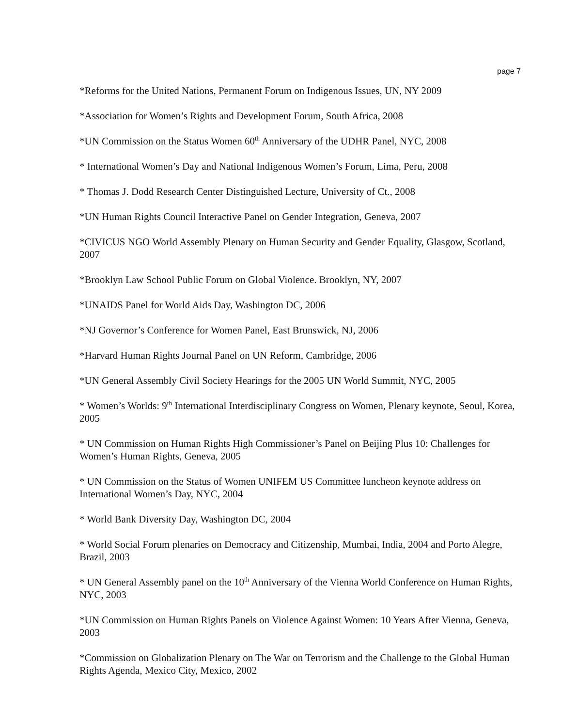page 7
*Reforms for the United Nations, Permanent Forum on Indigenous Issues, UN, NY 2009
*Association for Women’s Rights and Development Forum, South Africa, 2008
*UN Commission on the Status Women 60<sup>th</sup> Anniversary of the UDHR Panel, NYC, 2008
* International Women’s Day and National Indigenous Women’s Forum, Lima, Peru, 2008
* Thomas J. Dodd Research Center Distinguished Lecture, University of Ct., 2008
*UN Human Rights Council Interactive Panel on Gender Integration, Geneva, 2007
*CIVICUS NGO World Assembly Plenary on Human Security and Gender Equality, Glasgow, Scotland, 2007
*Brooklyn Law School Public Forum on Global Violence. Brooklyn, NY, 2007
*UNAIDS Panel for World Aids Day, Washington DC, 2006
*NJ Governor’s Conference for Women Panel, East Brunswick, NJ, 2006
*Harvard Human Rights Journal Panel on UN Reform, Cambridge, 2006
*UN General Assembly Civil Society Hearings for the 2005 UN World Summit, NYC, 2005
* Women’s Worlds: 9<sup>th</sup> International Interdisciplinary Congress on Women, Plenary keynote, Seoul, Korea, 2005
* UN Commission on Human Rights High Commissioner’s Panel on Beijing Plus 10: Challenges for Women’s Human Rights, Geneva, 2005
* UN Commission on the Status of Women UNIFEM US Committee luncheon keynote address on International Women’s Day, NYC, 2004
* World Bank Diversity Day, Washington DC, 2004
* World Social Forum plenaries on Democracy and Citizenship, Mumbai, India, 2004 and Porto Alegre, Brazil, 2003
* UN General Assembly panel on the 10<sup>th</sup> Anniversary of the Vienna World Conference on Human Rights, NYC, 2003
*UN Commission on Human Rights Panels on Violence Against Women: 10 Years After Vienna, Geneva, 2003
*Commission on Globalization Plenary on The War on Terrorism and the Challenge to the Global Human Rights Agenda, Mexico City, Mexico, 2002